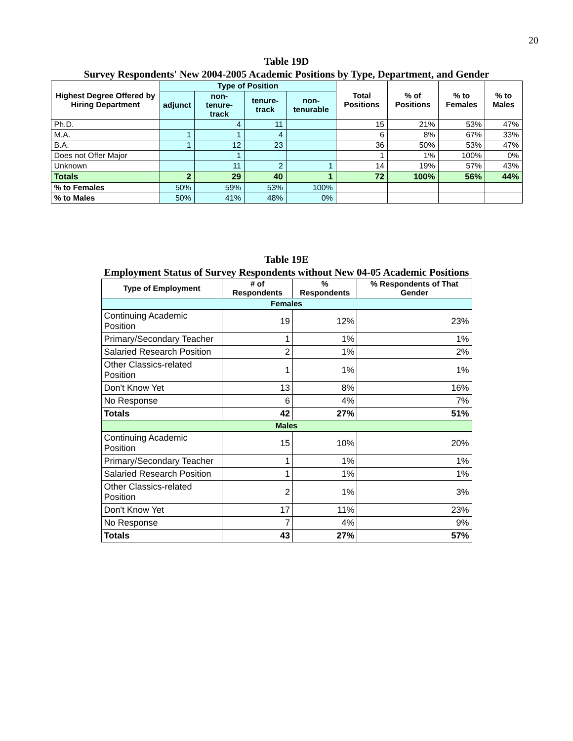20
Table 19D
Survey Respondents' New 2004-2005 Academic Positions by Type, Department, and Gender
| Highest Degree Offered by Hiring Department | Type of Position | | | | Total Positions | % of Positions | % to Females | % to Males |
| --- | --- | --- | --- | --- | --- | --- | --- | --- |
| | adjunct | non-tenure-track | tenure-track | non-tenurable | | | | |
| Ph.D. | | 4 | 11 | | 15 | 21% | 53% | 47% |
| M.A. | 1 | 1 | 4 | | 6 | 8% | 67% | 33% |
| B.A. | 1 | 12 | 23 | | 36 | 50% | 53% | 47% |
| Does not Offer Major | | 1 | | | 1 | 1% | 100% | 0% |
| Unknown | | 11 | 2 | 1 | 14 | 19% | 57% | 43% |
| Totals | 2 | 29 | 40 | 1 | 72 | 100% | 56% | 44% |
| % to Females | 50% | 59% | 53% | 100% | | | | |
| % to Males | 50% | 41% | 48% | 0% | | | | |
Table 19E
Employment Status of Survey Respondents without New 04-05 Academic Positions
| Type of Employment | # of Respondents | % Respondents | % Respondents of That Gender |
| --- | --- | --- | --- |
| Females | | | |
| Continuing Academic Position | 19 | 12% | 23% |
| Primary/Secondary Teacher | 1 | 1% | 1% |
| Salaried Research Position | 2 | 1% | 2% |
| Other Classics-related Position | 1 | 1% | 1% |
| Don't Know Yet | 13 | 8% | 16% |
| No Response | 6 | 4% | 7% |
| Totals | 42 | 27% | 51% |
| Males | | | |
| Continuing Academic Position | 15 | 10% | 20% |
| Primary/Secondary Teacher | 1 | 1% | 1% |
| Salaried Research Position | 1 | 1% | 1% |
| Other Classics-related Position | 2 | 1% | 3% |
| Don't Know Yet | 17 | 11% | 23% |
| No Response | 7 | 4% | 9% |
| Totals | 43 | 27% | 57% |